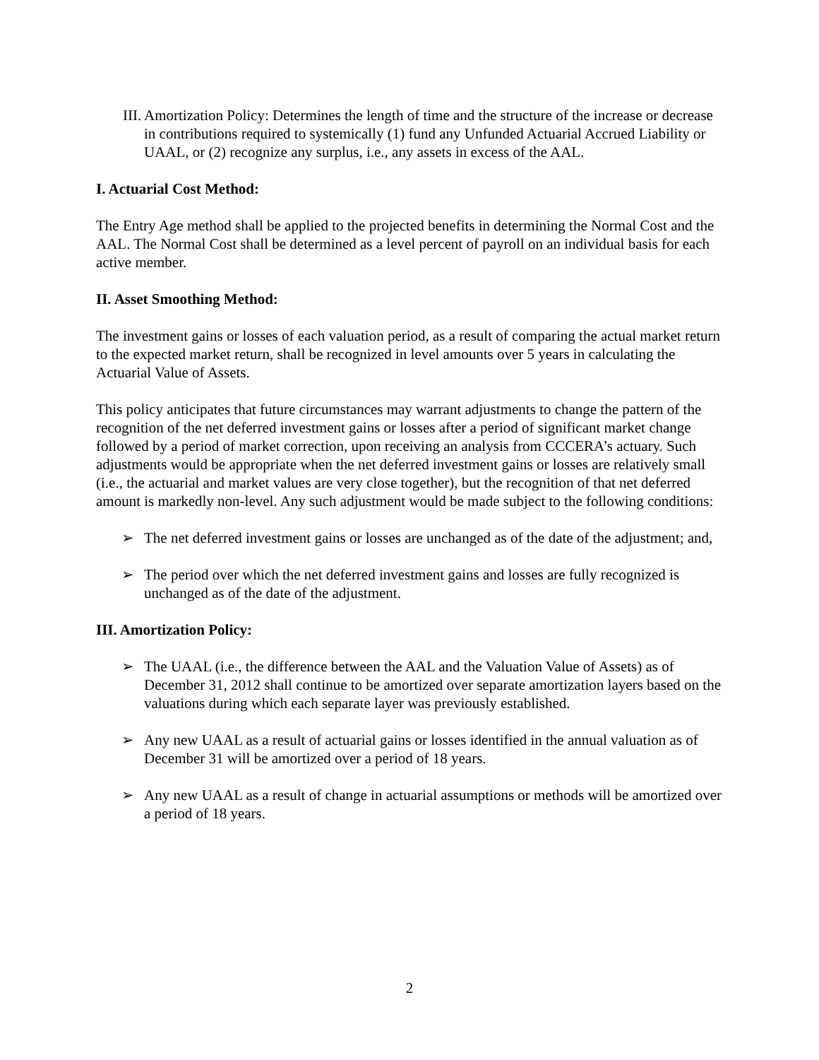III. Amortization Policy: Determines the length of time and the structure of the increase or decrease in contributions required to systemically (1) fund any Unfunded Actuarial Accrued Liability or UAAL, or (2) recognize any surplus, i.e., any assets in excess of the AAL.
I. Actuarial Cost Method:
The Entry Age method shall be applied to the projected benefits in determining the Normal Cost and the AAL. The Normal Cost shall be determined as a level percent of payroll on an individual basis for each active member.
II. Asset Smoothing Method:
The investment gains or losses of each valuation period, as a result of comparing the actual market return to the expected market return, shall be recognized in level amounts over 5 years in calculating the Actuarial Value of Assets.
This policy anticipates that future circumstances may warrant adjustments to change the pattern of the recognition of the net deferred investment gains or losses after a period of significant market change followed by a period of market correction, upon receiving an analysis from CCCERA’s actuary. Such adjustments would be appropriate when the net deferred investment gains or losses are relatively small (i.e., the actuarial and market values are very close together), but the recognition of that net deferred amount is markedly non-level. Any such adjustment would be made subject to the following conditions:
➢ The net deferred investment gains or losses are unchanged as of the date of the adjustment; and,
➢ The period over which the net deferred investment gains and losses are fully recognized is unchanged as of the date of the adjustment.
III. Amortization Policy:
➢ The UAAL (i.e., the difference between the AAL and the Valuation Value of Assets) as of December 31, 2012 shall continue to be amortized over separate amortization layers based on the valuations during which each separate layer was previously established.
➢ Any new UAAL as a result of actuarial gains or losses identified in the annual valuation as of December 31 will be amortized over a period of 18 years.
➢ Any new UAAL as a result of change in actuarial assumptions or methods will be amortized over a period of 18 years.
2